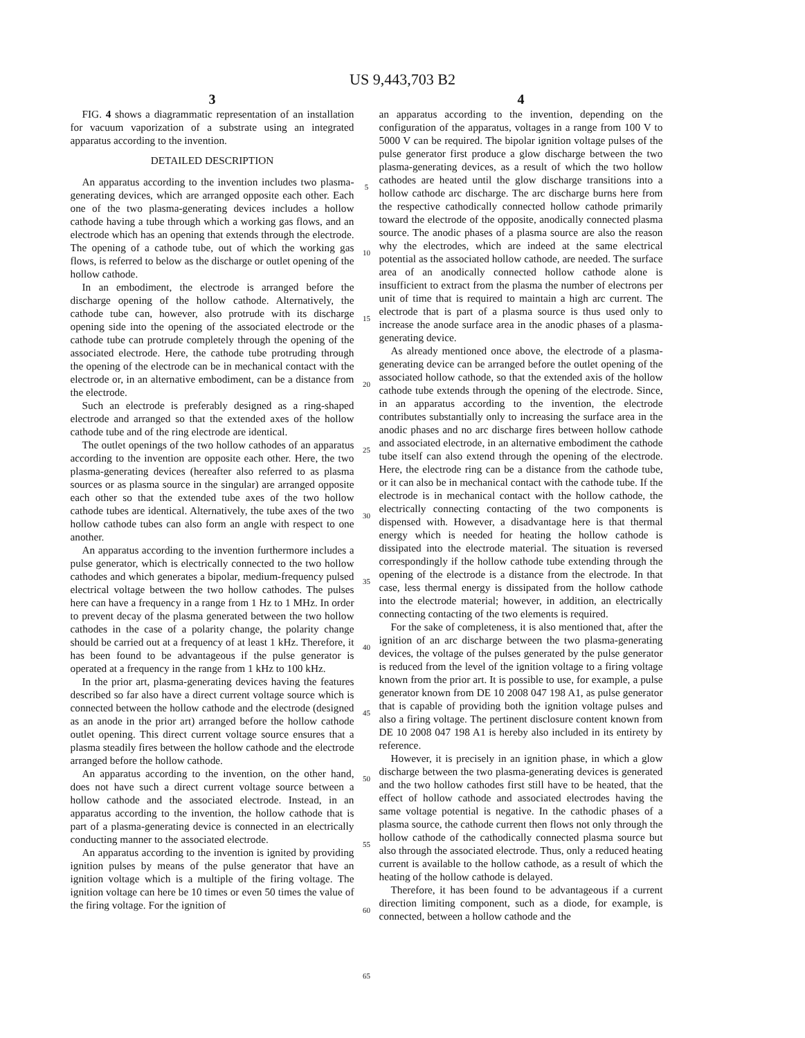US 9,443,703 B2
3
FIG. 4 shows a diagrammatic representation of an installation for vacuum vaporization of a substrate using an integrated apparatus according to the invention.
DETAILED DESCRIPTION
An apparatus according to the invention includes two plasma-generating devices, which are arranged opposite each other. Each one of the two plasma-generating devices includes a hollow cathode having a tube through which a working gas flows, and an electrode which has an opening that extends through the electrode. The opening of a cathode tube, out of which the working gas flows, is referred to below as the discharge or outlet opening of the hollow cathode.
In an embodiment, the electrode is arranged before the discharge opening of the hollow cathode. Alternatively, the cathode tube can, however, also protrude with its discharge opening side into the opening of the associated electrode or the cathode tube can protrude completely through the opening of the associated electrode. Here, the cathode tube protruding through the opening of the electrode can be in mechanical contact with the electrode or, in an alternative embodiment, can be a distance from the electrode.
Such an electrode is preferably designed as a ring-shaped electrode and arranged so that the extended axes of the hollow cathode tube and of the ring electrode are identical.
The outlet openings of the two hollow cathodes of an apparatus according to the invention are opposite each other. Here, the two plasma-generating devices (hereafter also referred to as plasma sources or as plasma source in the singular) are arranged opposite each other so that the extended tube axes of the two hollow cathode tubes are identical. Alternatively, the tube axes of the two hollow cathode tubes can also form an angle with respect to one another.
An apparatus according to the invention furthermore includes a pulse generator, which is electrically connected to the two hollow cathodes and which generates a bipolar, medium-frequency pulsed electrical voltage between the two hollow cathodes. The pulses here can have a frequency in a range from 1 Hz to 1 MHz. In order to prevent decay of the plasma generated between the two hollow cathodes in the case of a polarity change, the polarity change should be carried out at a frequency of at least 1 kHz. Therefore, it has been found to be advantageous if the pulse generator is operated at a frequency in the range from 1 kHz to 100 kHz.
In the prior art, plasma-generating devices having the features described so far also have a direct current voltage source which is connected between the hollow cathode and the electrode (designed as an anode in the prior art) arranged before the hollow cathode outlet opening. This direct current voltage source ensures that a plasma steadily fires between the hollow cathode and the electrode arranged before the hollow cathode.
An apparatus according to the invention, on the other hand, does not have such a direct current voltage source between a hollow cathode and the associated electrode. Instead, in an apparatus according to the invention, the hollow cathode that is part of a plasma-generating device is connected in an electrically conducting manner to the associated electrode.
An apparatus according to the invention is ignited by providing ignition pulses by means of the pulse generator that have an ignition voltage which is a multiple of the firing voltage. The ignition voltage can here be 10 times or even 50 times the value of the firing voltage. For the ignition of
5
10
15
20
25
30
35
40
45
50
55
60
65
4
an apparatus according to the invention, depending on the configuration of the apparatus, voltages in a range from 100 V to 5000 V can be required. The bipolar ignition voltage pulses of the pulse generator first produce a glow discharge between the two plasma-generating devices, as a result of which the two hollow cathodes are heated until the glow discharge transitions into a hollow cathode arc discharge. The arc discharge burns here from the respective cathodically connected hollow cathode primarily toward the electrode of the opposite, anodically connected plasma source. The anodic phases of a plasma source are also the reason why the electrodes, which are indeed at the same electrical potential as the associated hollow cathode, are needed. The surface area of an anodically connected hollow cathode alone is insufficient to extract from the plasma the number of electrons per unit of time that is required to maintain a high arc current. The electrode that is part of a plasma source is thus used only to increase the anode surface area in the anodic phases of a plasma-generating device.
As already mentioned once above, the electrode of a plasma-generating device can be arranged before the outlet opening of the associated hollow cathode, so that the extended axis of the hollow cathode tube extends through the opening of the electrode. Since, in an apparatus according to the invention, the electrode contributes substantially only to increasing the surface area in the anodic phases and no arc discharge fires between hollow cathode and associated electrode, in an alternative embodiment the cathode tube itself can also extend through the opening of the electrode. Here, the electrode ring can be a distance from the cathode tube, or it can also be in mechanical contact with the cathode tube. If the electrode is in mechanical contact with the hollow cathode, the electrically connecting contacting of the two components is dispensed with. However, a disadvantage here is that thermal energy which is needed for heating the hollow cathode is dissipated into the electrode material. The situation is reversed correspondingly if the hollow cathode tube extending through the opening of the electrode is a distance from the electrode. In that case, less thermal energy is dissipated from the hollow cathode into the electrode material; however, in addition, an electrically connecting contacting of the two elements is required.
For the sake of completeness, it is also mentioned that, after the ignition of an arc discharge between the two plasma-generating devices, the voltage of the pulses generated by the pulse generator is reduced from the level of the ignition voltage to a firing voltage known from the prior art. It is possible to use, for example, a pulse generator known from DE 10 2008 047 198 A1, as pulse generator that is capable of providing both the ignition voltage pulses and also a firing voltage. The pertinent disclosure content known from DE 10 2008 047 198 A1 is hereby also included in its entirety by reference.
However, it is precisely in an ignition phase, in which a glow discharge between the two plasma-generating devices is generated and the two hollow cathodes first still have to be heated, that the effect of hollow cathode and associated electrodes having the same voltage potential is negative. In the cathodic phases of a plasma source, the cathode current then flows not only through the hollow cathode of the cathodically connected plasma source but also through the associated electrode. Thus, only a reduced heating current is available to the hollow cathode, as a result of which the heating of the hollow cathode is delayed.
Therefore, it has been found to be advantageous if a current direction limiting component, such as a diode, for example, is connected, between a hollow cathode and the